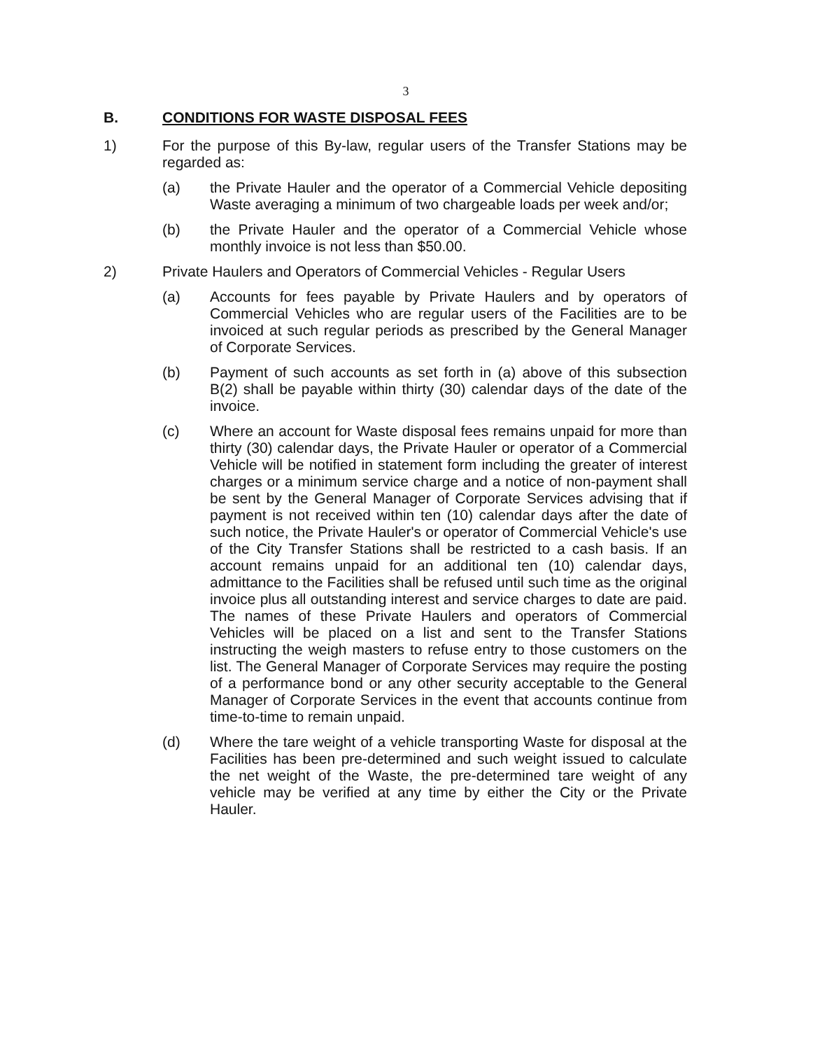3
B. CONDITIONS FOR WASTE DISPOSAL FEES
1) For the purpose of this By-law, regular users of the Transfer Stations may be regarded as:
(a) the Private Hauler and the operator of a Commercial Vehicle depositing Waste averaging a minimum of two chargeable loads per week and/or;
(b) the Private Hauler and the operator of a Commercial Vehicle whose monthly invoice is not less than $50.00.
2) Private Haulers and Operators of Commercial Vehicles - Regular Users
(a) Accounts for fees payable by Private Haulers and by operators of Commercial Vehicles who are regular users of the Facilities are to be invoiced at such regular periods as prescribed by the General Manager of Corporate Services.
(b) Payment of such accounts as set forth in (a) above of this subsection B(2) shall be payable within thirty (30) calendar days of the date of the invoice.
(c) Where an account for Waste disposal fees remains unpaid for more than thirty (30) calendar days, the Private Hauler or operator of a Commercial Vehicle will be notified in statement form including the greater of interest charges or a minimum service charge and a notice of non-payment shall be sent by the General Manager of Corporate Services advising that if payment is not received within ten (10) calendar days after the date of such notice, the Private Hauler's or operator of Commercial Vehicle's use of the City Transfer Stations shall be restricted to a cash basis. If an account remains unpaid for an additional ten (10) calendar days, admittance to the Facilities shall be refused until such time as the original invoice plus all outstanding interest and service charges to date are paid. The names of these Private Haulers and operators of Commercial Vehicles will be placed on a list and sent to the Transfer Stations instructing the weigh masters to refuse entry to those customers on the list. The General Manager of Corporate Services may require the posting of a performance bond or any other security acceptable to the General Manager of Corporate Services in the event that accounts continue from time-to-time to remain unpaid.
(d) Where the tare weight of a vehicle transporting Waste for disposal at the Facilities has been pre-determined and such weight issued to calculate the net weight of the Waste, the pre-determined tare weight of any vehicle may be verified at any time by either the City or the Private Hauler.